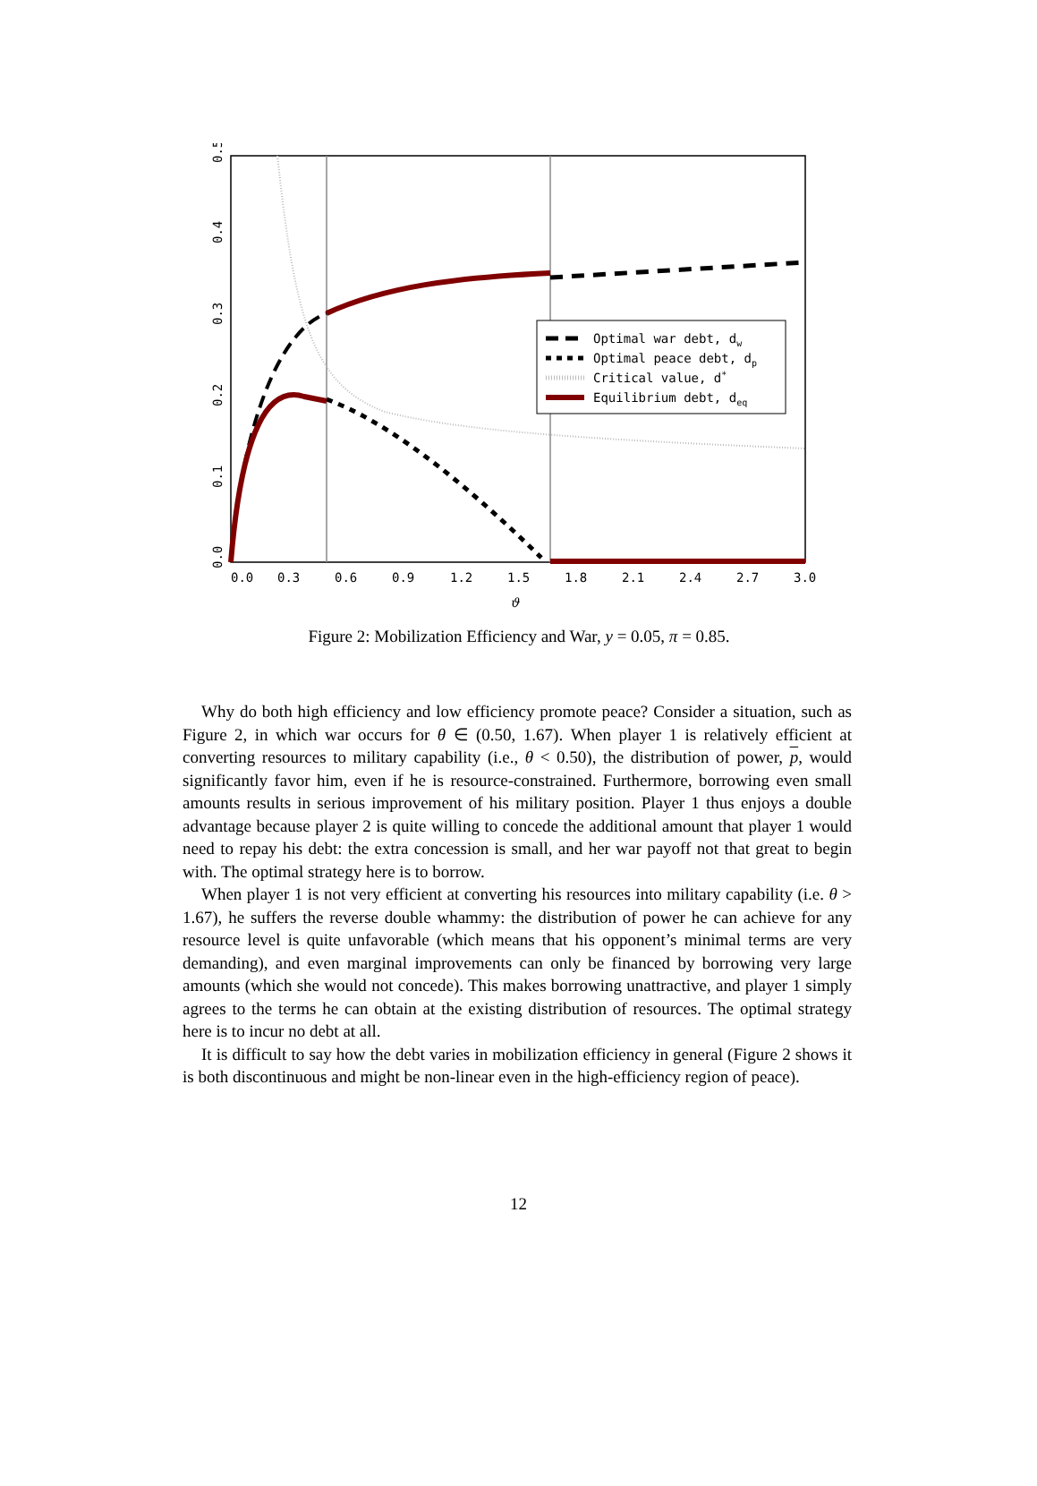Optimal war debt, dw
Optimal peace debt, dp
Critical value, d*
Equilibrium debt, deq
0.0
0.3
0.6
0.9
1.2
1.5
1.8
2.1
2.4
2.7
3.0
ϑ
0.0
0.1
0.2
0.3
0.4
0.5
Figure 2: Mobilization Efficiency and War, y = 0.05, π = 0.85.
Why do both high efficiency and low efficiency promote peace? Consider a situation, such as Figure 2, in which war occurs for θ ∈ (0.50, 1.67). When player 1 is relatively efficient at converting resources to military capability (i.e., θ < 0.50), the distribution of power, p, would significantly favor him, even if he is resource-constrained. Furthermore, borrowing even small amounts results in serious improvement of his military position. Player 1 thus enjoys a double advantage because player 2 is quite willing to concede the additional amount that player 1 would need to repay his debt: the extra concession is small, and her war payoff not that great to begin with. The optimal strategy here is to borrow.
When player 1 is not very efficient at converting his resources into military capability (i.e. θ > 1.67), he suffers the reverse double whammy: the distribution of power he can achieve for any resource level is quite unfavorable (which means that his opponent’s minimal terms are very demanding), and even marginal improvements can only be financed by borrowing very large amounts (which she would not concede). This makes borrowing unattractive, and player 1 simply agrees to the terms he can obtain at the existing distribution of resources. The optimal strategy here is to incur no debt at all.
It is difficult to say how the debt varies in mobilization efficiency in general (Figure 2 shows it is both discontinuous and might be non-linear even in the high-efficiency region of peace).
12